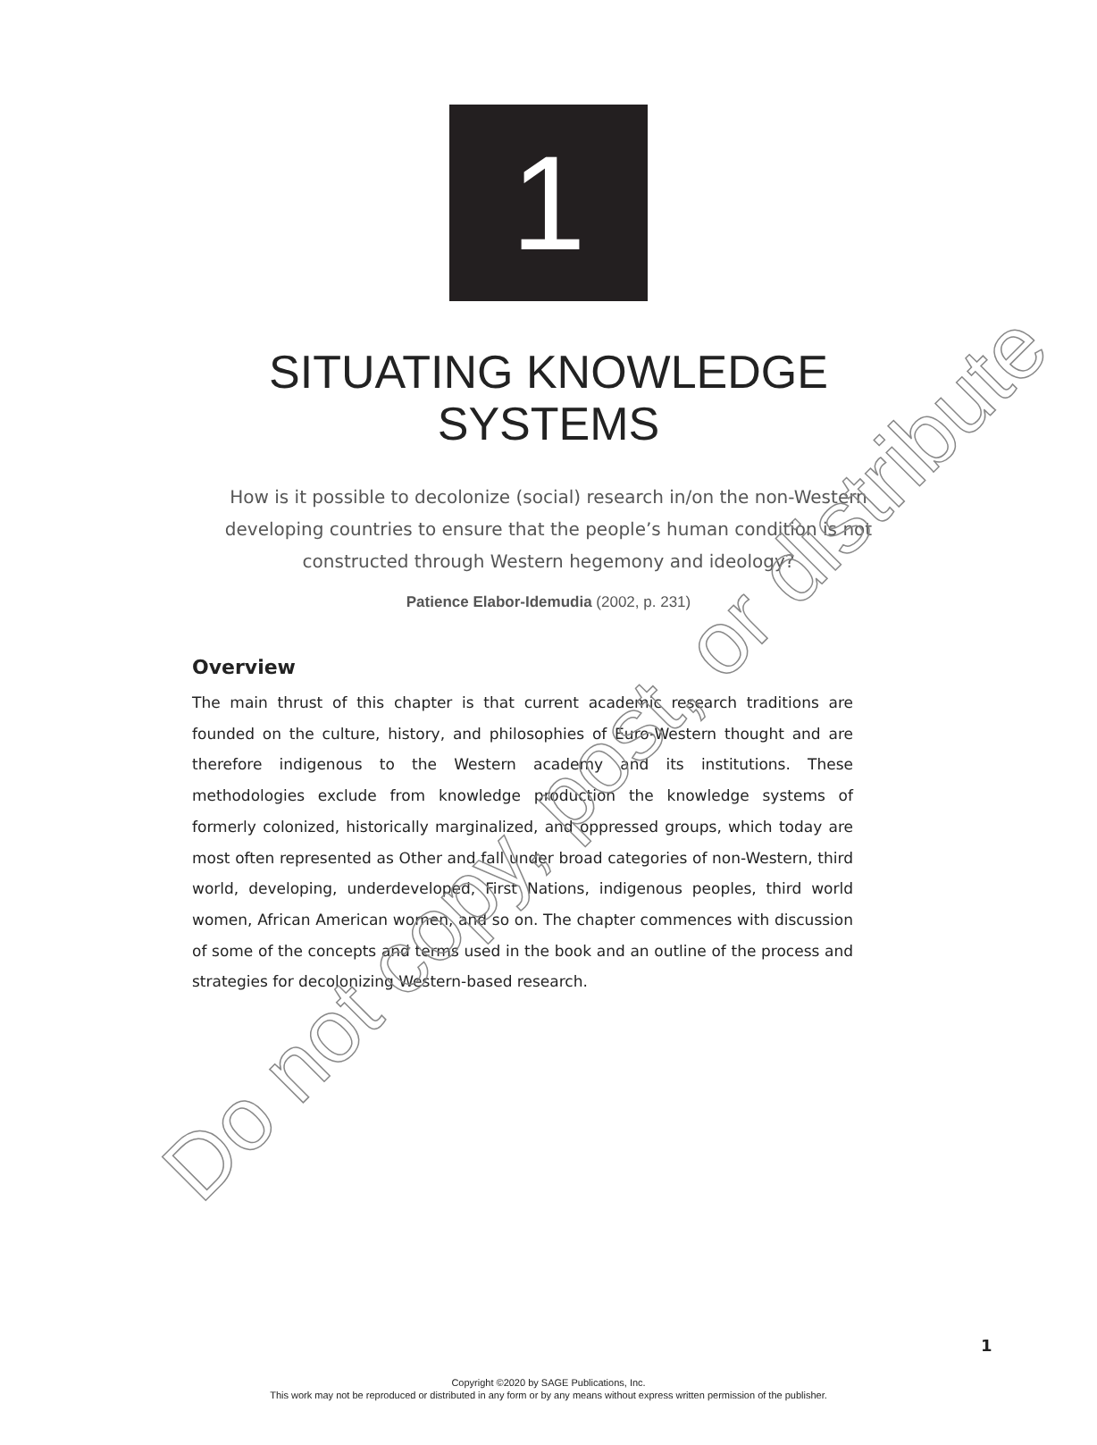1
SITUATING KNOWLEDGE
SYSTEMS
How is it possible to decolonize (social) research in/on the non-Western
developing countries to ensure that the people’s human condition is not
constructed through Western hegemony and ideology?
Patience Elabor-Idemudia (2002, p. 231)
Overview
The main thrust of this chapter is that current academic research traditions are founded on the culture, history, and philosophies of Euro-Western thought and are therefore indigenous to the Western academy and its institutions. These methodologies exclude from knowledge production the knowledge systems of formerly colonized, historically marginalized, and oppressed groups, which today are most often represented as Other and fall under broad categories of non-Western, third world, developing, underdeveloped, First Nations, indigenous peoples, third world women, African American women, and so on. The chapter commences with discussion of some of the concepts and terms used in the book and an outline of the process and strategies for decolonizing Western-based research.
1
Copyright ©2020 by SAGE Publications, Inc.
This work may not be reproduced or distributed in any form or by any means without express written permission of the publisher.
Do not copy, post, or distribute